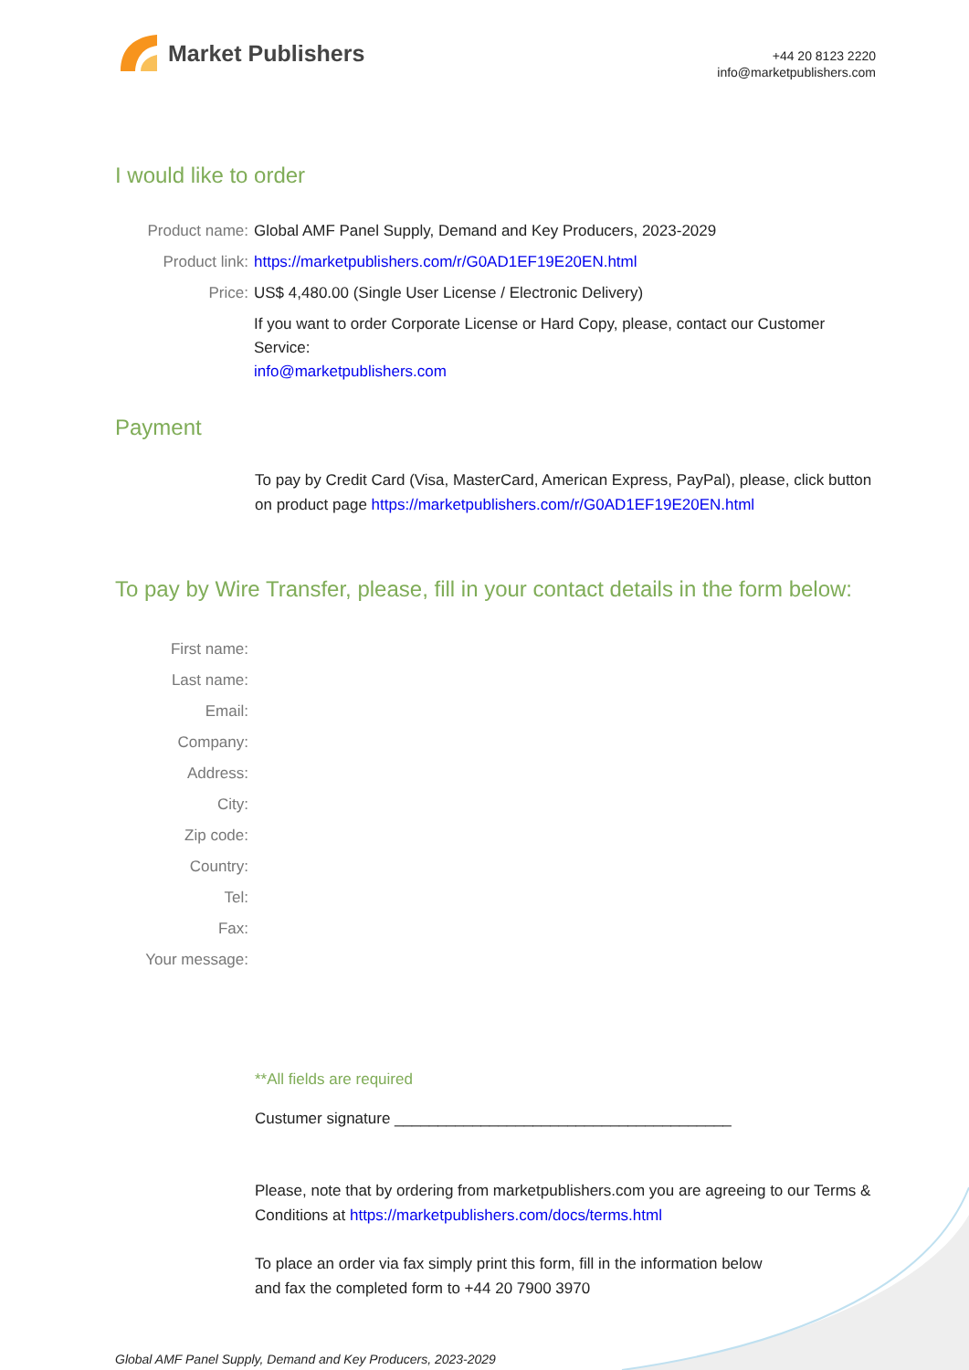Market Publishers
+44 20 8123 2220
info@marketpublishers.com
I would like to order
| Product name: | Global AMF Panel Supply, Demand and Key Producers, 2023-2029 |
| Product link: | https://marketpublishers.com/r/G0AD1EF19E20EN.html |
| Price: | US$ 4,480.00 (Single User License / Electronic Delivery) |
| | If you want to order Corporate License or Hard Copy, please, contact our Customer Service: info@marketpublishers.com |
Payment
To pay by Credit Card (Visa, MasterCard, American Express, PayPal), please, click button on product page https://marketpublishers.com/r/G0AD1EF19E20EN.html
To pay by Wire Transfer, please, fill in your contact details in the form below:
| First name: | |
| Last name: | |
| Email: | |
| Company: | |
| Address: | |
| City: | |
| Zip code: | |
| Country: | |
| Tel: | |
| Fax: | |
| Your message: | |
**All fields are required
Custumer signature _______________________________________
Please, note that by ordering from marketpublishers.com you are agreeing to our Terms & Conditions at https://marketpublishers.com/docs/terms.html
To place an order via fax simply print this form, fill in the information below
and fax the completed form to +44 20 7900 3970
Global AMF Panel Supply, Demand and Key Producers, 2023-2029